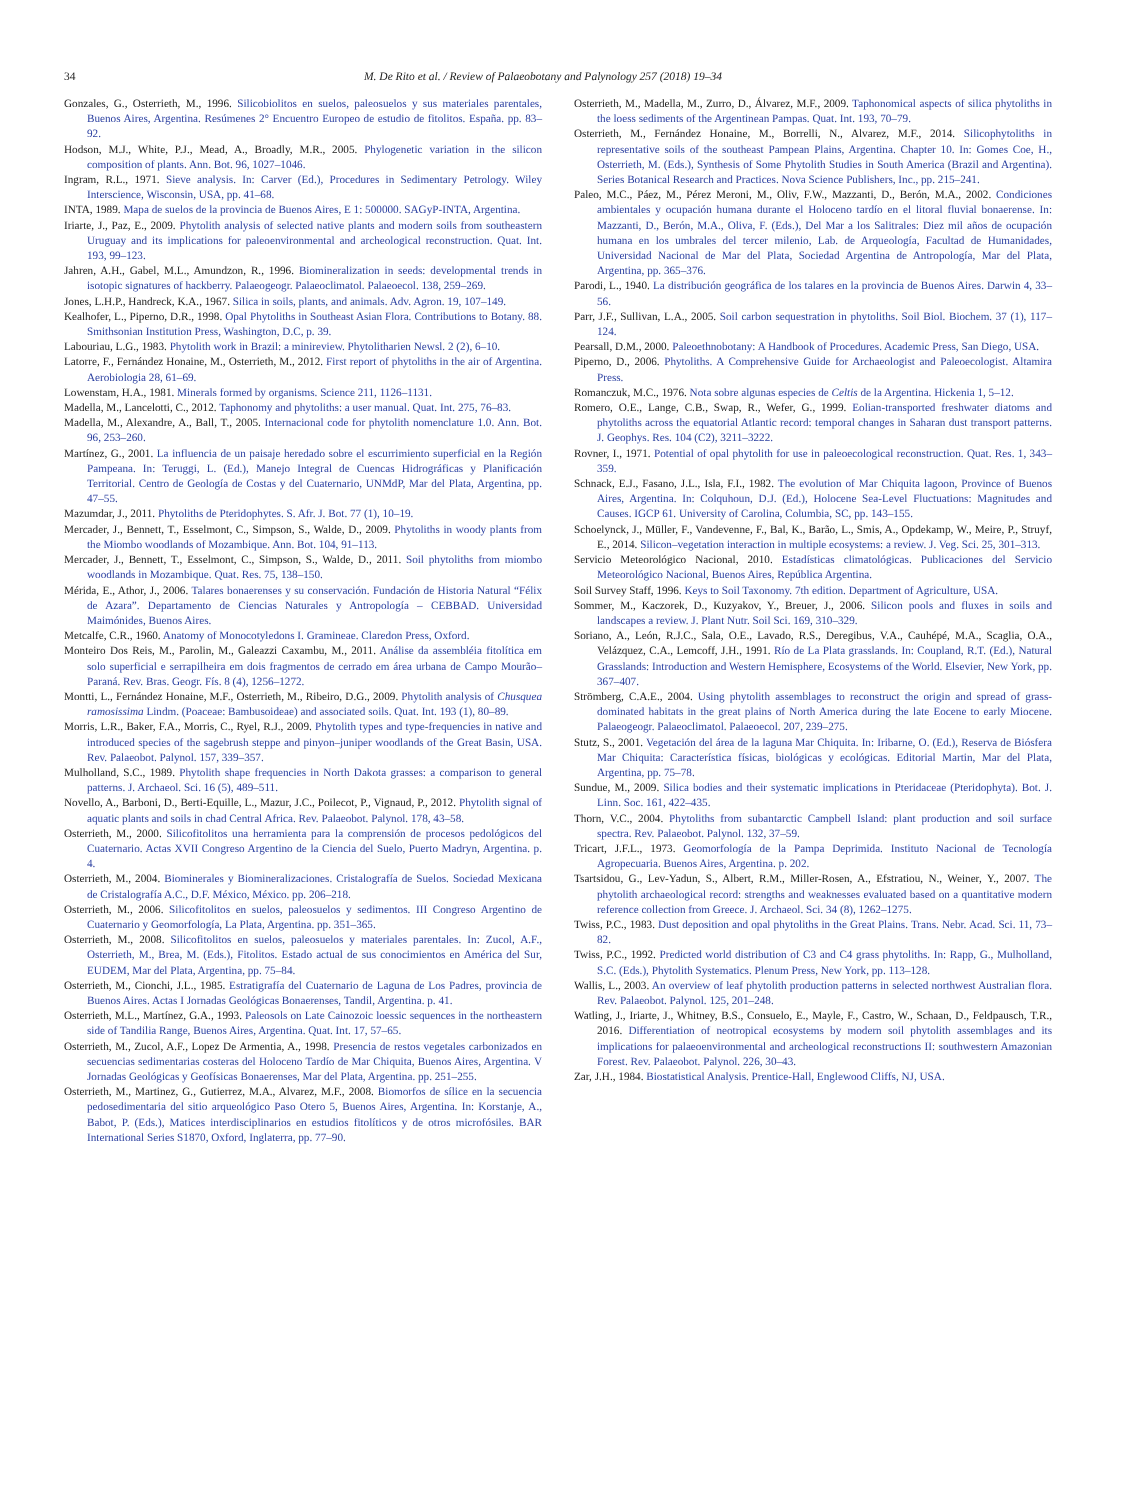34 M. De Rito et al. / Review of Palaeobotany and Palynology 257 (2018) 19–34
Gonzales, G., Osterrieth, M., 1996. Silicobiolitos en suelos, paleosuelos y sus materiales parentales, Buenos Aires, Argentina. Resúmenes 2° Encuentro Europeo de estudio de fitolitos. España. pp. 83–92.
Hodson, M.J., White, P.J., Mead, A., Broadly, M.R., 2005. Phylogenetic variation in the silicon composition of plants. Ann. Bot. 96, 1027–1046.
Ingram, R.L., 1971. Sieve analysis. In: Carver (Ed.), Procedures in Sedimentary Petrology. Wiley Interscience, Wisconsin, USA, pp. 41–68.
INTA, 1989. Mapa de suelos de la provincia de Buenos Aires, E 1: 500000. SAGyP-INTA, Argentina.
Iriarte, J., Paz, E., 2009. Phytolith analysis of selected native plants and modern soils from southeastern Uruguay and its implications for paleoenvironmental and archeological reconstruction. Quat. Int. 193, 99–123.
Jahren, A.H., Gabel, M.L., Amundzon, R., 1996. Biomineralization in seeds: developmental trends in isotopic signatures of hackberry. Palaeogeogr. Palaeoclimatol. Palaeoecol. 138, 259–269.
Jones, L.H.P., Handreck, K.A., 1967. Silica in soils, plants, and animals. Adv. Agron. 19, 107–149.
Kealhofer, L., Piperno, D.R., 1998. Opal Phytoliths in Southeast Asian Flora. Contributions to Botany. 88. Smithsonian Institution Press, Washington, D.C, p. 39.
Labouriau, L.G., 1983. Phytolith work in Brazil: a minireview. Phytolitharien Newsl. 2 (2), 6–10.
Latorre, F., Fernández Honaine, M., Osterrieth, M., 2012. First report of phytoliths in the air of Argentina. Aerobiologia 28, 61–69.
Lowenstam, H.A., 1981. Minerals formed by organisms. Science 211, 1126–1131.
Madella, M., Lancelotti, C., 2012. Taphonomy and phytoliths: a user manual. Quat. Int. 275, 76–83.
Madella, M., Alexandre, A., Ball, T., 2005. Internacional code for phytolith nomenclature 1.0. Ann. Bot. 96, 253–260.
Martínez, G., 2001. La influencia de un paisaje heredado sobre el escurrimiento superficial en la Región Pampeana. In: Teruggi, L. (Ed.), Manejo Integral de Cuencas Hidrográficas y Planificación Territorial. Centro de Geología de Costas y del Cuaternario, UNMdP, Mar del Plata, Argentina, pp. 47–55.
Mazumdar, J., 2011. Phytoliths de Pteridophytes. S. Afr. J. Bot. 77 (1), 10–19.
Mercader, J., Bennett, T., Esselmont, C., Simpson, S., Walde, D., 2009. Phytoliths in woody plants from the Miombo woodlands of Mozambique. Ann. Bot. 104, 91–113.
Mercader, J., Bennett, T., Esselmont, C., Simpson, S., Walde, D., 2011. Soil phytoliths from miombo woodlands in Mozambique. Quat. Res. 75, 138–150.
Mérida, E., Athor, J., 2006. Talares bonaerenses y su conservación. Fundación de Historia Natural “Félix de Azara”. Departamento de Ciencias Naturales y Antropología – CEBBAD. Universidad Maimónides, Buenos Aires.
Metcalfe, C.R., 1960. Anatomy of Monocotyledons I. Gramineae. Claredon Press, Oxford.
Monteiro Dos Reis, M., Parolin, M., Galeazzi Caxambu, M., 2011. Análise da assembléia fitolítica em solo superficial e serrapilheira em dois fragmentos de cerrado em área urbana de Campo Mourão–Paraná. Rev. Bras. Geogr. Fís. 8 (4), 1256–1272.
Montti, L., Fernández Honaine, M.F., Osterrieth, M., Ribeiro, D.G., 2009. Phytolith analysis of Chusquea ramosissima Lindm. (Poaceae: Bambusoideae) and associated soils. Quat. Int. 193 (1), 80–89.
Morris, L.R., Baker, F.A., Morris, C., Ryel, R.J., 2009. Phytolith types and type-frequencies in native and introduced species of the sagebrush steppe and pinyon–juniper woodlands of the Great Basin, USA. Rev. Palaeobot. Palynol. 157, 339–357.
Mulholland, S.C., 1989. Phytolith shape frequencies in North Dakota grasses: a comparison to general patterns. J. Archaeol. Sci. 16 (5), 489–511.
Novello, A., Barboni, D., Berti-Equille, L., Mazur, J.C., Poilecot, P., Vignaud, P., 2012. Phytolith signal of aquatic plants and soils in chad Central Africa. Rev. Palaeobot. Palynol. 178, 43–58.
Osterrieth, M., 2000. Silicofitolitos una herramienta para la comprensión de procesos pedológicos del Cuaternario. Actas XVII Congreso Argentino de la Ciencia del Suelo, Puerto Madryn, Argentina. p. 4.
Osterrieth, M., 2004. Biominerales y Biomineralizaciones. Cristalografía de Suelos. Sociedad Mexicana de Cristalografía A.C., D.F. México, México. pp. 206–218.
Osterrieth, M., 2006. Silicofitolitos en suelos, paleosuelos y sedimentos. III Congreso Argentino de Cuaternario y Geomorfología, La Plata, Argentina. pp. 351–365.
Osterrieth, M., 2008. Silicofitolitos en suelos, paleosuelos y materiales parentales. In: Zucol, A.F., Osterrieth, M., Brea, M. (Eds.), Fitolitos. Estado actual de sus conocimientos en América del Sur, EUDEM, Mar del Plata, Argentina, pp. 75–84.
Osterrieth, M., Cionchi, J.L., 1985. Estratigrafía del Cuaternario de Laguna de Los Padres, provincia de Buenos Aires. Actas I Jornadas Geológicas Bonaerenses, Tandil, Argentina. p. 41.
Osterrieth, M.L., Martínez, G.A., 1993. Paleosols on Late Cainozoic loessic sequences in the northeastern side of Tandilia Range, Buenos Aires, Argentina. Quat. Int. 17, 57–65.
Osterrieth, M., Zucol, A.F., Lopez De Armentia, A., 1998. Presencia de restos vegetales carbonizados en secuencias sedimentarias costeras del Holoceno Tardío de Mar Chiquita, Buenos Aires, Argentina. V Jornadas Geológicas y Geofísicas Bonaerenses, Mar del Plata, Argentina. pp. 251–255.
Osterrieth, M., Martinez, G., Gutierrez, M.A., Alvarez, M.F., 2008. Biomorfos de sílice en la secuencia pedosedimentaria del sitio arqueológico Paso Otero 5, Buenos Aires, Argentina. In: Korstanje, A., Babot, P. (Eds.), Matices interdisciplinarios en estudios fitolíticos y de otros microfósiles. BAR International Series S1870, Oxford, Inglaterra, pp. 77–90.
Osterrieth, M., Madella, M., Zurro, D., Álvarez, M.F., 2009. Taphonomical aspects of silica phytoliths in the loess sediments of the Argentinean Pampas. Quat. Int. 193, 70–79.
Osterrieth, M., Fernández Honaine, M., Borrelli, N., Alvarez, M.F., 2014. Silicophytoliths in representative soils of the southeast Pampean Plains, Argentina. Chapter 10. In: Gomes Coe, H., Osterrieth, M. (Eds.), Synthesis of Some Phytolith Studies in South America (Brazil and Argentina). Series Botanical Research and Practices. Nova Science Publishers, Inc., pp. 215–241.
Paleo, M.C., Páez, M., Pérez Meroni, M., Oliv, F.W., Mazzanti, D., Berón, M.A., 2002. Condiciones ambientales y ocupación humana durante el Holoceno tardío en el litoral fluvial bonaerense. In: Mazzanti, D., Berón, M.A., Oliva, F. (Eds.), Del Mar a los Salitrales: Diez mil años de ocupación humana en los umbrales del tercer milenio, Lab. de Arqueología, Facultad de Humanidades, Universidad Nacional de Mar del Plata, Sociedad Argentina de Antropología, Mar del Plata, Argentina, pp. 365–376.
Parodi, L., 1940. La distribución geográfica de los talares en la provincia de Buenos Aires. Darwin 4, 33–56.
Parr, J.F., Sullivan, L.A., 2005. Soil carbon sequestration in phytoliths. Soil Biol. Biochem. 37 (1), 117–124.
Pearsall, D.M., 2000. Paleoethnobotany: A Handbook of Procedures. Academic Press, San Diego, USA.
Piperno, D., 2006. Phytoliths. A Comprehensive Guide for Archaeologist and Paleoecologist. Altamira Press.
Romanczuk, M.C., 1976. Nota sobre algunas especies de Celtis de la Argentina. Hickenia 1, 5–12.
Romero, O.E., Lange, C.B., Swap, R., Wefer, G., 1999. Eolian-transported freshwater diatoms and phytoliths across the equatorial Atlantic record: temporal changes in Saharan dust transport patterns. J. Geophys. Res. 104 (C2), 3211–3222.
Rovner, I., 1971. Potential of opal phytolith for use in paleoecological reconstruction. Quat. Res. 1, 343–359.
Schnack, E.J., Fasano, J.L., Isla, F.I., 1982. The evolution of Mar Chiquita lagoon, Province of Buenos Aires, Argentina. In: Colquhoun, D.J. (Ed.), Holocene Sea-Level Fluctuations: Magnitudes and Causes. IGCP 61. University of Carolina, Columbia, SC, pp. 143–155.
Schoelynck, J., Müller, F., Vandevenne, F., Bal, K., Barão, L., Smis, A., Opdekamp, W., Meire, P., Struyf, E., 2014. Silicon–vegetation interaction in multiple ecosystems: a review. J. Veg. Sci. 25, 301–313.
Servicio Meteorológico Nacional, 2010. Estadísticas climatológicas. Publicaciones del Servicio Meteorológico Nacional, Buenos Aires, República Argentina.
Soil Survey Staff, 1996. Keys to Soil Taxonomy. 7th edition. Department of Agriculture, USA.
Sommer, M., Kaczorek, D., Kuzyakov, Y., Breuer, J., 2006. Silicon pools and fluxes in soils and landscapes a review. J. Plant Nutr. Soil Sci. 169, 310–329.
Soriano, A., León, R.J.C., Sala, O.E., Lavado, R.S., Deregibus, V.A., Cauhépé, M.A., Scaglia, O.A., Velázquez, C.A., Lemcoff, J.H., 1991. Río de La Plata grasslands. In: Coupland, R.T. (Ed.), Natural Grasslands: Introduction and Western Hemisphere, Ecosystems of the World. Elsevier, New York, pp. 367–407.
Strömberg, C.A.E., 2004. Using phytolith assemblages to reconstruct the origin and spread of grass-dominated habitats in the great plains of North America during the late Eocene to early Miocene. Palaeogeogr. Palaeoclimatol. Palaeoecol. 207, 239–275.
Stutz, S., 2001. Vegetación del área de la laguna Mar Chiquita. In: Iribarne, O. (Ed.), Reserva de Biósfera Mar Chiquita: Característica físicas, biológicas y ecológicas. Editorial Martin, Mar del Plata, Argentina, pp. 75–78.
Sundue, M., 2009. Silica bodies and their systematic implications in Pteridaceae (Pteridophyta). Bot. J. Linn. Soc. 161, 422–435.
Thorn, V.C., 2004. Phytoliths from subantarctic Campbell Island: plant production and soil surface spectra. Rev. Palaeobot. Palynol. 132, 37–59.
Tricart, J.F.L., 1973. Geomorfología de la Pampa Deprimida. Instituto Nacional de Tecnología Agropecuaria. Buenos Aires, Argentina. p. 202.
Tsartsidou, G., Lev-Yadun, S., Albert, R.M., Miller-Rosen, A., Efstratiou, N., Weiner, Y., 2007. The phytolith archaeological record: strengths and weaknesses evaluated based on a quantitative modern reference collection from Greece. J. Archaeol. Sci. 34 (8), 1262–1275.
Twiss, P.C., 1983. Dust deposition and opal phytoliths in the Great Plains. Trans. Nebr. Acad. Sci. 11, 73–82.
Twiss, P.C., 1992. Predicted world distribution of C3 and C4 grass phytoliths. In: Rapp, G., Mulholland, S.C. (Eds.), Phytolith Systematics. Plenum Press, New York, pp. 113–128.
Wallis, L., 2003. An overview of leaf phytolith production patterns in selected northwest Australian flora. Rev. Palaeobot. Palynol. 125, 201–248.
Watling, J., Iriarte, J., Whitney, B.S., Consuelo, E., Mayle, F., Castro, W., Schaan, D., Feldpausch, T.R., 2016. Differentiation of neotropical ecosystems by modern soil phytolith assemblages and its implications for palaeoenvironmental and archeological reconstructions II: southwestern Amazonian Forest. Rev. Palaeobot. Palynol. 226, 30–43.
Zar, J.H., 1984. Biostatistical Analysis. Prentice-Hall, Englewood Cliffs, NJ, USA.